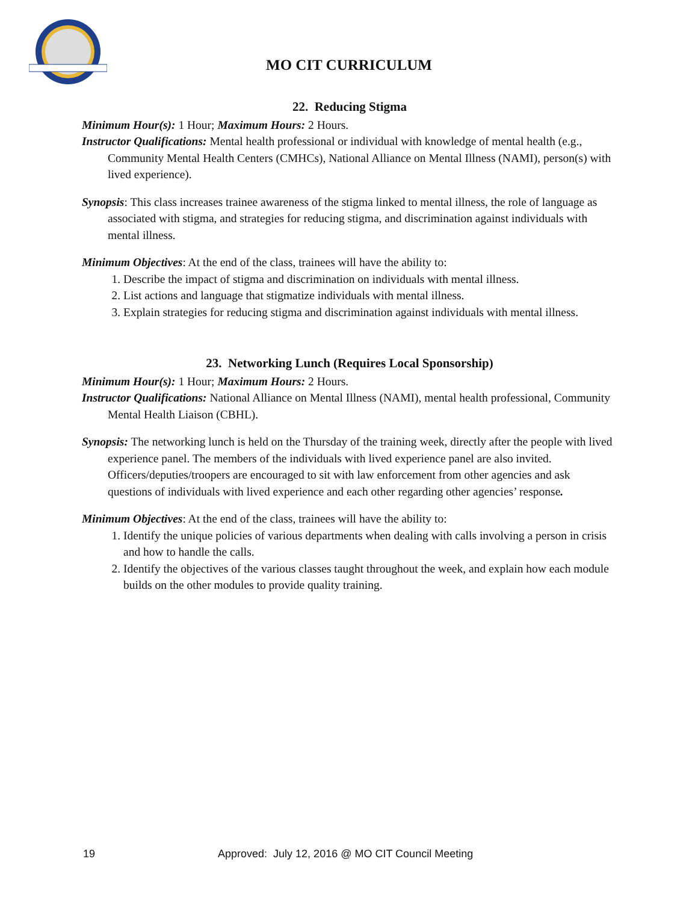MO CIT CURRICULUM
22. Reducing Stigma
Minimum Hour(s): 1 Hour; Maximum Hours: 2 Hours.
Instructor Qualifications: Mental health professional or individual with knowledge of mental health (e.g., Community Mental Health Centers (CMHCs), National Alliance on Mental Illness (NAMI), person(s) with lived experience).
Synopsis: This class increases trainee awareness of the stigma linked to mental illness, the role of language as associated with stigma, and strategies for reducing stigma, and discrimination against individuals with mental illness.
Minimum Objectives: At the end of the class, trainees will have the ability to:
1. Describe the impact of stigma and discrimination on individuals with mental illness.
2. List actions and language that stigmatize individuals with mental illness.
3. Explain strategies for reducing stigma and discrimination against individuals with mental illness.
23. Networking Lunch (Requires Local Sponsorship)
Minimum Hour(s): 1 Hour; Maximum Hours: 2 Hours.
Instructor Qualifications: National Alliance on Mental Illness (NAMI), mental health professional, Community Mental Health Liaison (CBHL).
Synopsis: The networking lunch is held on the Thursday of the training week, directly after the people with lived experience panel. The members of the individuals with lived experience panel are also invited. Officers/deputies/troopers are encouraged to sit with law enforcement from other agencies and ask questions of individuals with lived experience and each other regarding other agencies’ response.
Minimum Objectives: At the end of the class, trainees will have the ability to:
1. Identify the unique policies of various departments when dealing with calls involving a person in crisis and how to handle the calls.
2. Identify the objectives of the various classes taught throughout the week, and explain how each module builds on the other modules to provide quality training.
19 Approved: July 12, 2016 @ MO CIT Council Meeting